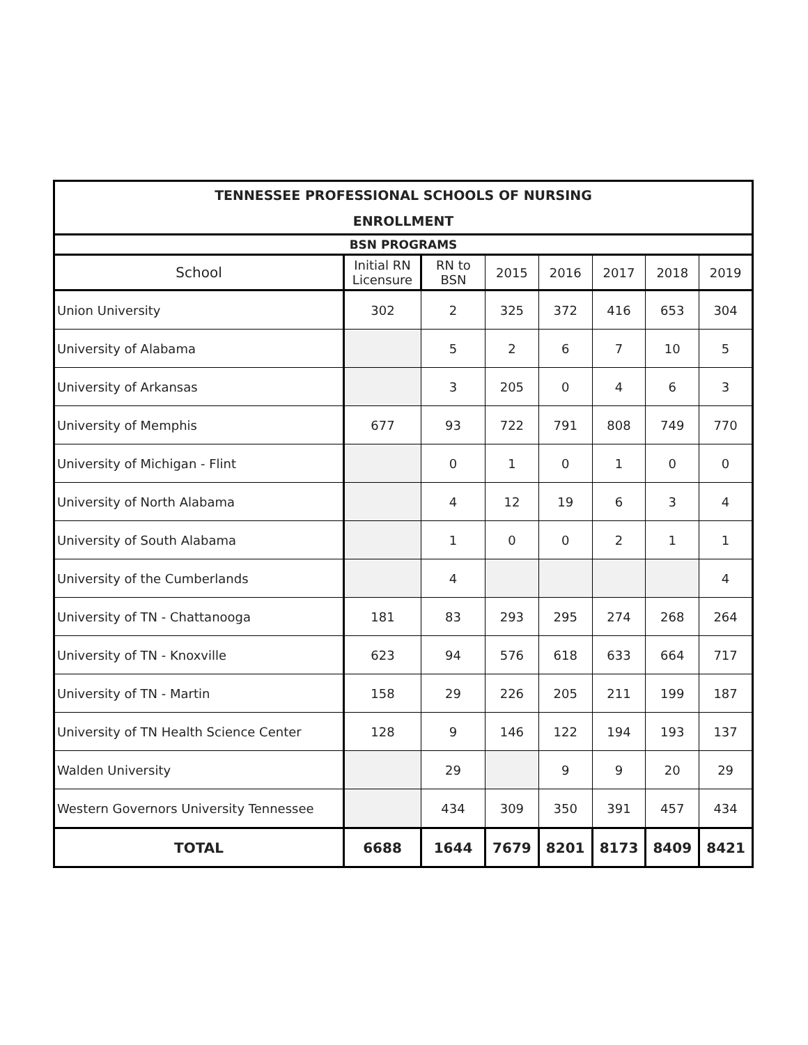| TENNESSEE PROFESSIONAL SCHOOLS OF NURSING | | | | | | | |
| --- | --- | --- | --- | --- | --- | --- | --- |
| ENROLLMENT | | | | | | | |
| BSN PROGRAMS | | | | | | | |
| School | Initial RN Licensure | RN to BSN | 2015 | 2016 | 2017 | 2018 | 2019 |
| Union University | 302 | 2 | 325 | 372 | 416 | 653 | 304 |
| University of Alabama | | 5 | 2 | 6 | 7 | 10 | 5 |
| University of Arkansas | | 3 | 205 | 0 | 4 | 6 | 3 |
| University of Memphis | 677 | 93 | 722 | 791 | 808 | 749 | 770 |
| University of Michigan - Flint | | 0 | 1 | 0 | 1 | 0 | 0 |
| University of North Alabama | | 4 | 12 | 19 | 6 | 3 | 4 |
| University of South Alabama | | 1 | 0 | 0 | 2 | 1 | 1 |
| University of the Cumberlands | | 4 | | | | | 4 |
| University of TN - Chattanooga | 181 | 83 | 293 | 295 | 274 | 268 | 264 |
| University of TN - Knoxville | 623 | 94 | 576 | 618 | 633 | 664 | 717 |
| University of TN - Martin | 158 | 29 | 226 | 205 | 211 | 199 | 187 |
| University of TN Health Science Center | 128 | 9 | 146 | 122 | 194 | 193 | 137 |
| Walden University | | 29 | | 9 | 9 | 20 | 29 |
| Western Governors University Tennessee | | 434 | 309 | 350 | 391 | 457 | 434 |
| TOTAL | 6688 | 1644 | 7679 | 8201 | 8173 | 8409 | 8421 |